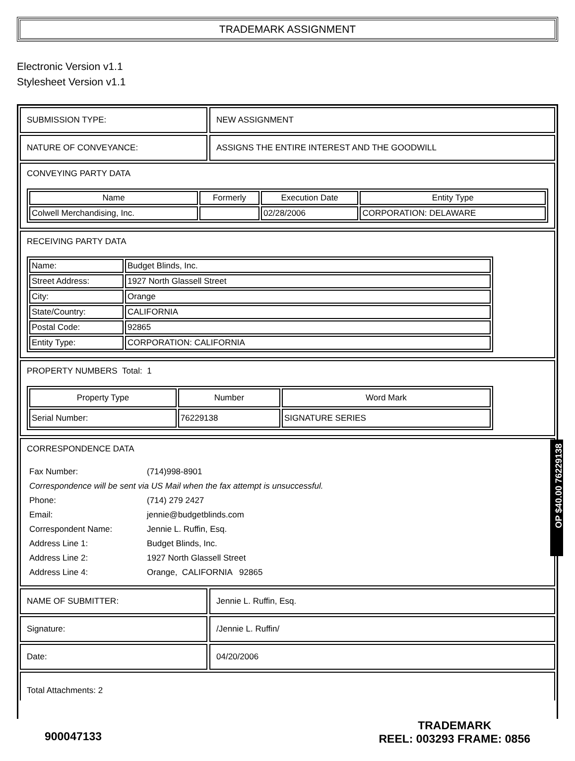TRADEMARK ASSIGNMENT
Electronic Version v1.1
Stylesheet Version v1.1
SUBMISSION TYPE: NEW ASSIGNMENT
NATURE OF CONVEYANCE: ASSIGNS THE ENTIRE INTEREST AND THE GOODWILL
CONVEYING PARTY DATA
| Name | Formerly | Execution Date | Entity Type |
| --- | --- | --- | --- |
| Colwell Merchandising, Inc. | | 02/28/2006 | CORPORATION: DELAWARE |
RECEIVING PARTY DATA
| Name: | Budget Blinds, Inc. |
| Street Address: | 1927 North Glassell Street |
| City: | Orange |
| State/Country: | CALIFORNIA |
| Postal Code: | 92865 |
| Entity Type: | CORPORATION: CALIFORNIA |
PROPERTY NUMBERS Total: 1
| Property Type | Number | Word Mark |
| --- | --- | --- |
| Serial Number: | 76229138 | SIGNATURE SERIES |
CORRESPONDENCE DATA
| Fax Number: | (714)998-8901 |
| Correspondence will be sent via US Mail when the fax attempt is unsuccessful. | |
| Phone: | (714) 279 2427 |
| Email: | jennie@budgetblinds.com |
| Correspondent Name: | Jennie L. Ruffin, Esq. |
| Address Line 1: | Budget Blinds, Inc. |
| Address Line 2: | 1927 North Glassell Street |
| Address Line 4: | Orange, CALIFORNIA 92865 |
NAME OF SUBMITTER: Jennie L. Ruffin, Esq.
Signature: /Jennie L. Ruffin/
Date: 04/20/2006
Total Attachments: 2
OP $40.00 76229138
900047133
TRADEMARK
REEL: 003293 FRAME: 0856